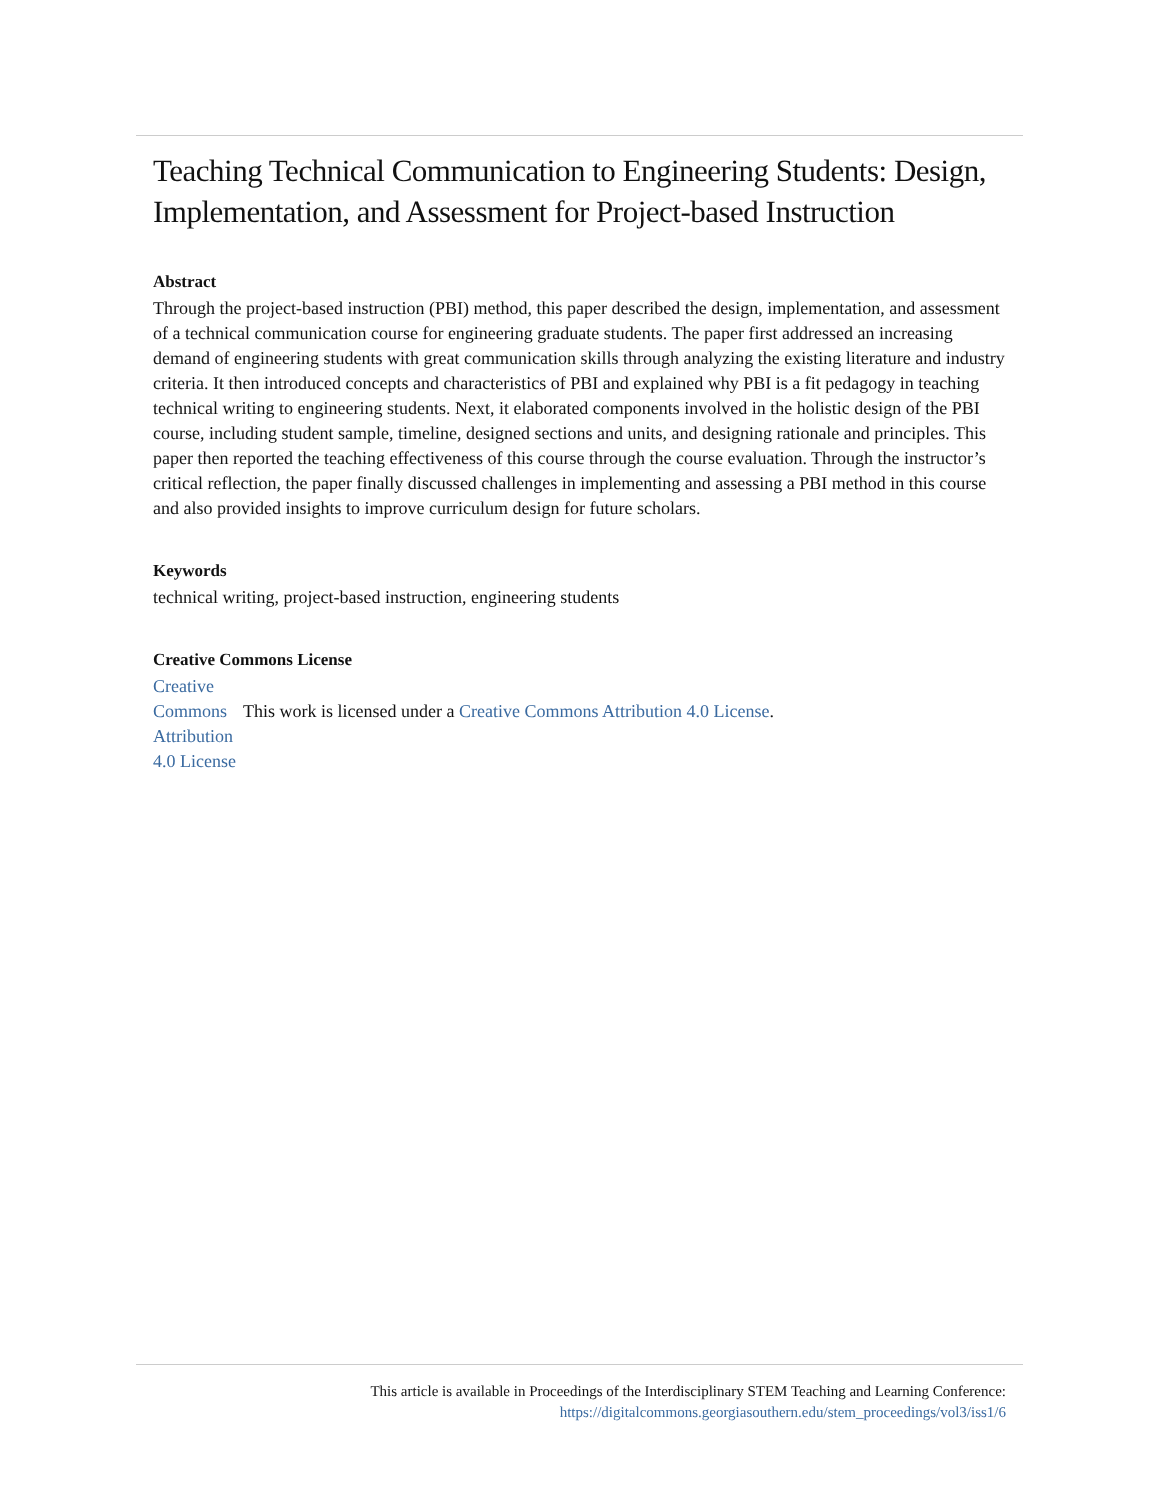Teaching Technical Communication to Engineering Students: Design, Implementation, and Assessment for Project-based Instruction
Abstract
Through the project-based instruction (PBI) method, this paper described the design, implementation, and assessment of a technical communication course for engineering graduate students. The paper first addressed an increasing demand of engineering students with great communication skills through analyzing the existing literature and industry criteria. It then introduced concepts and characteristics of PBI and explained why PBI is a fit pedagogy in teaching technical writing to engineering students. Next, it elaborated components involved in the holistic design of the PBI course, including student sample, timeline, designed sections and units, and designing rationale and principles. This paper then reported the teaching effectiveness of this course through the course evaluation. Through the instructor’s critical reflection, the paper finally discussed challenges in implementing and assessing a PBI method in this course and also provided insights to improve curriculum design for future scholars.
Keywords
technical writing, project-based instruction, engineering students
Creative Commons License
Creative Commons Attribution 4.0 License
This work is licensed under a Creative Commons Attribution 4.0 License.
This article is available in Proceedings of the Interdisciplinary STEM Teaching and Learning Conference:
https://digitalcommons.georgiasouthern.edu/stem_proceedings/vol3/iss1/6